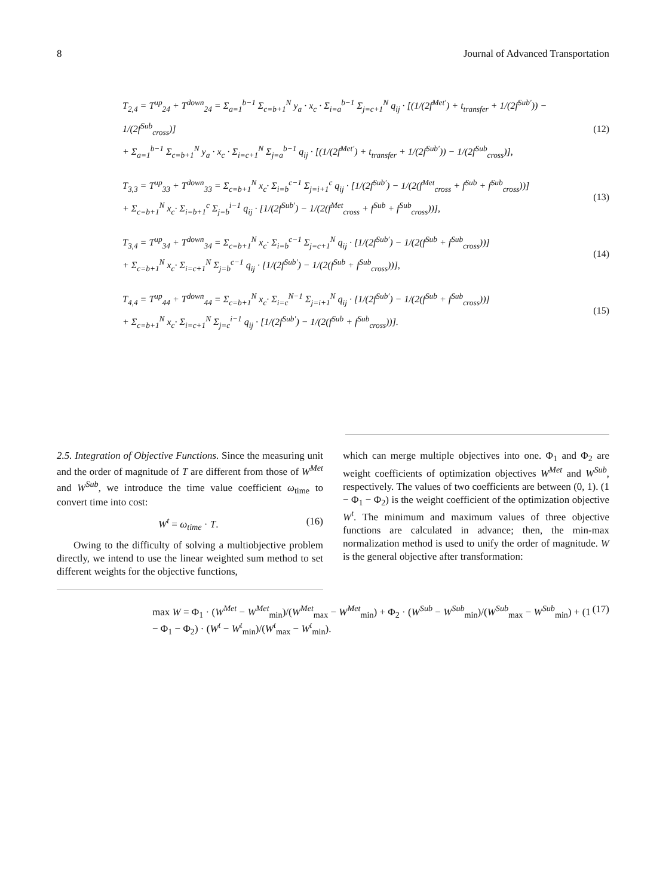8 Journal of Advanced Transportation
T<sub>2,4</sub> = T<sup>up</sup><sub>24</sub> + T<sup>down</sup><sub>24</sub> = Σ<sub>a=1</sub><sup>b−1</sup> Σ<sub>c=b+1</sub><sup>N</sup> y<sub>a</sub> · x<sub>c</sub> · Σ<sub>i=a</sub><sup>b−1</sup> Σ<sub>j=c+1</sub><sup>N</sup> q<sub>ij</sub> · [(1/(2f<sup>Met′</sup>) + t<sub>transfer</sub> + 1/(2f<sup>Sub′</sup>)) − 1/(2f<sup>Sub</sup><sub>cross</sub>)]
+ Σ<sub>a=1</sub><sup>b−1</sup> Σ<sub>c=b+1</sub><sup>N</sup> y<sub>a</sub> · x<sub>c</sub> · Σ<sub>i=c+1</sub><sup>N</sup> Σ<sub>j=a</sub><sup>b−1</sup> q<sub>ij</sub> · [(1/(2f<sup>Met′</sup>) + t<sub>transfer</sub> + 1/(2f<sup>Sub′</sup>)) − 1/(2f<sup>Sub</sup><sub>cross</sub>)],
(12)
T<sub>3,3</sub> = T<sup>up</sup><sub>33</sub> + T<sup>down</sup><sub>33</sub> = Σ<sub>c=b+1</sub><sup>N</sup> x<sub>c</sub>· Σ<sub>i=b</sub><sup>c−1</sup> Σ<sub>j=i+1</sub><sup>c</sup> q<sub>ij</sub> · [1/(2f<sup>Sub′</sup>) − 1/(2(f<sup>Met</sup><sub>cross</sub> + f<sup>Sub</sup> + f<sup>Sub</sup><sub>cross</sub>))]
+ Σ<sub>c=b+1</sub><sup>N</sup> x<sub>c</sub>· Σ<sub>i=b+1</sub><sup>c</sup> Σ<sub>j=b</sub><sup>i−1</sup> q<sub>ij</sub> · [1/(2f<sup>Sub′</sup>) − 1/(2(f<sup>Met</sup><sub>cross</sub> + f<sup>Sub</sup> + f<sup>Sub</sup><sub>cross</sub>))],
(13)
T<sub>3,4</sub> = T<sup>up</sup><sub>34</sub> + T<sup>down</sup><sub>34</sub> = Σ<sub>c=b+1</sub><sup>N</sup> x<sub>c</sub>· Σ<sub>i=b</sub><sup>c−1</sup> Σ<sub>j=c+1</sub><sup>N</sup> q<sub>ij</sub> · [1/(2f<sup>Sub′</sup>) − 1/(2(f<sup>Sub</sup> + f<sup>Sub</sup><sub>cross</sub>))]
+ Σ<sub>c=b+1</sub><sup>N</sup> x<sub>c</sub>· Σ<sub>i=c+1</sub><sup>N</sup> Σ<sub>j=b</sub><sup>c−1</sup> q<sub>ij</sub> · [1/(2f<sup>Sub′</sup>) − 1/(2(f<sup>Sub</sup> + f<sup>Sub</sup><sub>cross</sub>))],
(14)
T<sub>4,4</sub> = T<sup>up</sup><sub>44</sub> + T<sup>down</sup><sub>44</sub> = Σ<sub>c=b+1</sub><sup>N</sup> x<sub>c</sub>· Σ<sub>i=c</sub><sup>N−1</sup> Σ<sub>j=i+1</sub><sup>N</sup> q<sub>ij</sub> · [1/(2f<sup>Sub′</sup>) − 1/(2(f<sup>Sub</sup> + f<sup>Sub</sup><sub>cross</sub>))]
+ Σ<sub>c=b+1</sub><sup>N</sup> x<sub>c</sub>· Σ<sub>i=c+1</sub><sup>N</sup> Σ<sub>j=c</sub><sup>i−1</sup> q<sub>ij</sub> · [1/(2f<sup>Sub′</sup>) − 1/(2(f<sup>Sub</sup> + f<sup>Sub</sup><sub>cross</sub>))].
(15)
2.5. Integration of Objective Functions. Since the measuring unit and the order of magnitude of T are different from those of W<sup>Met</sup> and W<sup>Sub</sup>, we introduce the time value coefficient ω<sub>time</sub> to convert time into cost:
W<sup>t</sup> = ω<sub>time</sub> · T. (16)
Owing to the difficulty of solving a multiobjective problem directly, we intend to use the linear weighted sum method to set different weights for the objective functions,
which can merge multiple objectives into one. Φ<sub>1</sub> and Φ<sub>2</sub> are weight coefficients of optimization objectives W<sup>Met</sup> and W<sup>Sub</sup>, respectively. The values of two coefficients are between (0, 1). (1 − Φ<sub>1</sub> − Φ<sub>2</sub>) is the weight coefficient of the optimization objective W<sup>t</sup>. The minimum and maximum values of three objective functions are calculated in advance; then, the min-max normalization method is used to unify the order of magnitude. W is the general objective after transformation:
max W = Φ<sub>1</sub> · (W<sup>Met</sup> − W<sup>Met</sup><sub>min</sub>)/(W<sup>Met</sup><sub>max</sub> − W<sup>Met</sup><sub>min</sub>) + Φ<sub>2</sub> · (W<sup>Sub</sup> − W<sup>Sub</sup><sub>min</sub>)/(W<sup>Sub</sup><sub>max</sub> − W<sup>Sub</sup><sub>min</sub>) + (1 − Φ<sub>1</sub> − Φ<sub>2</sub>) · (W<sup>t</sup> − W<sup>t</sup><sub>min</sub>)/(W<sup>t</sup><sub>max</sub> − W<sup>t</sup><sub>min</sub>). (17)